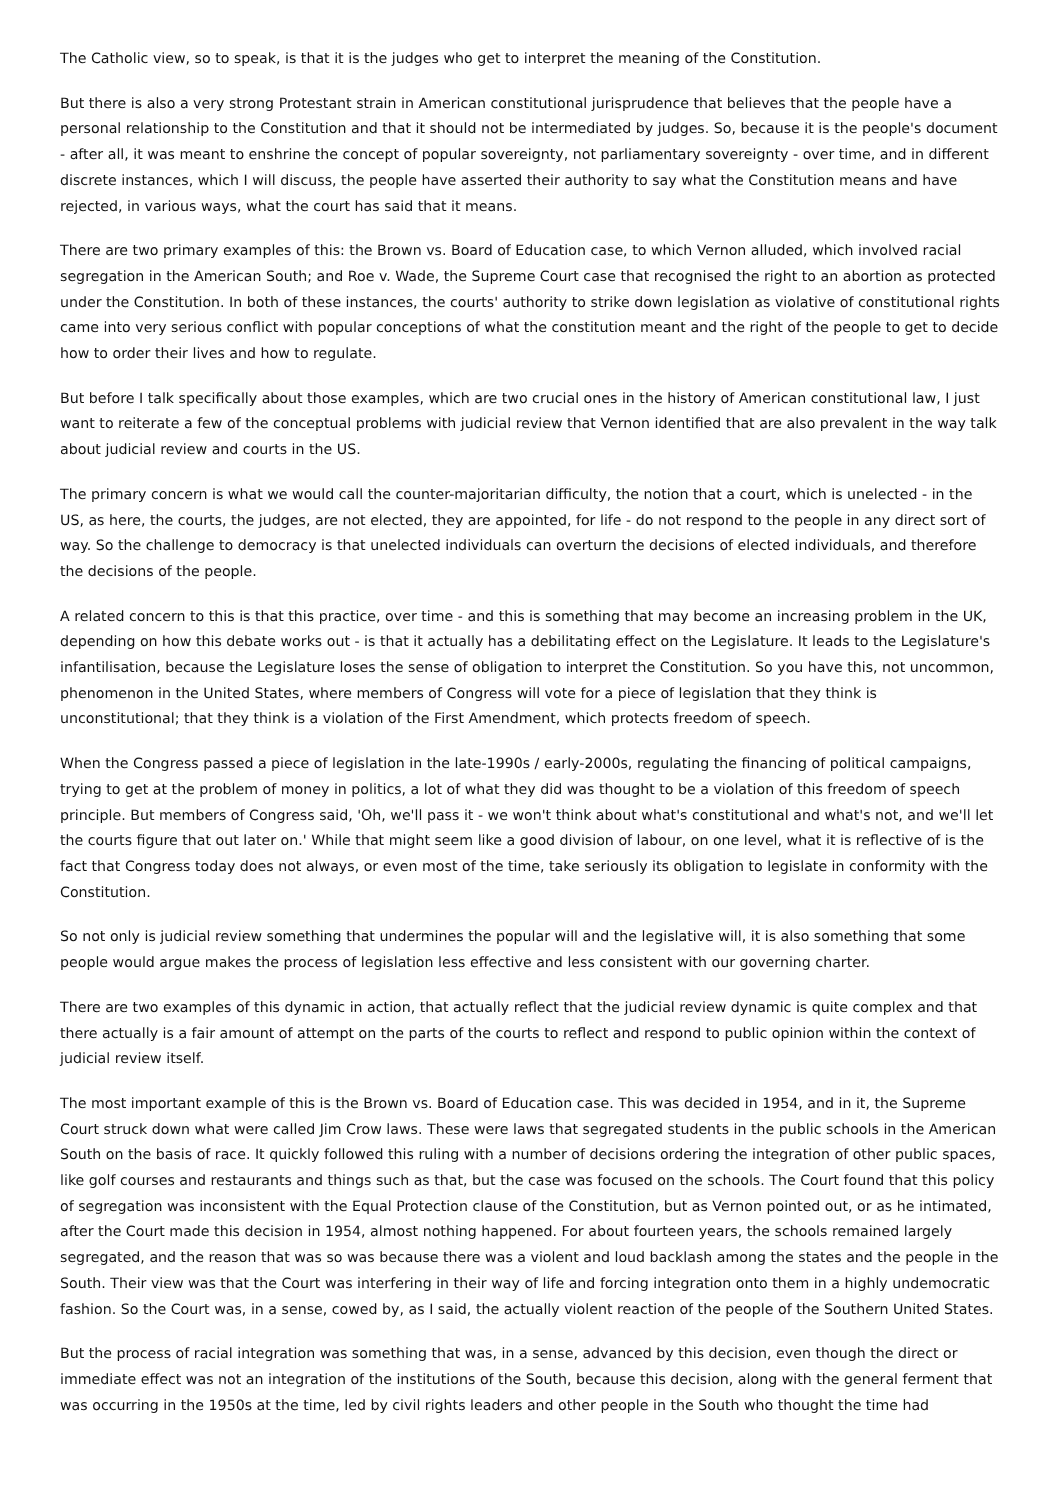The Catholic view, so to speak, is that it is the judges who get to interpret the meaning of the Constitution.
But there is also a very strong Protestant strain in American constitutional jurisprudence that believes that the people have a personal relationship to the Constitution and that it should not be intermediated by judges. So, because it is the people's document - after all, it was meant to enshrine the concept of popular sovereignty, not parliamentary sovereignty - over time, and in different discrete instances, which I will discuss, the people have asserted their authority to say what the Constitution means and have rejected, in various ways, what the court has said that it means.
There are two primary examples of this: the Brown vs. Board of Education case, to which Vernon alluded, which involved racial segregation in the American South; and Roe v. Wade, the Supreme Court case that recognised the right to an abortion as protected under the Constitution. In both of these instances, the courts' authority to strike down legislation as violative of constitutional rights came into very serious conflict with popular conceptions of what the constitution meant and the right of the people to get to decide how to order their lives and how to regulate.
But before I talk specifically about those examples, which are two crucial ones in the history of American constitutional law, I just want to reiterate a few of the conceptual problems with judicial review that Vernon identified that are also prevalent in the way talk about judicial review and courts in the US.
The primary concern is what we would call the counter-majoritarian difficulty, the notion that a court, which is unelected - in the US, as here, the courts, the judges, are not elected, they are appointed, for life - do not respond to the people in any direct sort of way. So the challenge to democracy is that unelected individuals can overturn the decisions of elected individuals, and therefore the decisions of the people.
A related concern to this is that this practice, over time - and this is something that may become an increasing problem in the UK, depending on how this debate works out - is that it actually has a debilitating effect on the Legislature. It leads to the Legislature's infantilisation, because the Legislature loses the sense of obligation to interpret the Constitution. So you have this, not uncommon, phenomenon in the United States, where members of Congress will vote for a piece of legislation that they think is unconstitutional; that they think is a violation of the First Amendment, which protects freedom of speech.
When the Congress passed a piece of legislation in the late-1990s / early-2000s, regulating the financing of political campaigns, trying to get at the problem of money in politics, a lot of what they did was thought to be a violation of this freedom of speech principle. But members of Congress said, 'Oh, we'll pass it - we won't think about what's constitutional and what's not, and we'll let the courts figure that out later on.' While that might seem like a good division of labour, on one level, what it is reflective of is the fact that Congress today does not always, or even most of the time, take seriously its obligation to legislate in conformity with the Constitution.
So not only is judicial review something that undermines the popular will and the legislative will, it is also something that some people would argue makes the process of legislation less effective and less consistent with our governing charter.
There are two examples of this dynamic in action, that actually reflect that the judicial review dynamic is quite complex and that there actually is a fair amount of attempt on the parts of the courts to reflect and respond to public opinion within the context of judicial review itself.
The most important example of this is the Brown vs. Board of Education case. This was decided in 1954, and in it, the Supreme Court struck down what were called Jim Crow laws. These were laws that segregated students in the public schools in the American South on the basis of race. It quickly followed this ruling with a number of decisions ordering the integration of other public spaces, like golf courses and restaurants and things such as that, but the case was focused on the schools. The Court found that this policy of segregation was inconsistent with the Equal Protection clause of the Constitution, but as Vernon pointed out, or as he intimated, after the Court made this decision in 1954, almost nothing happened. For about fourteen years, the schools remained largely segregated, and the reason that was so was because there was a violent and loud backlash among the states and the people in the South. Their view was that the Court was interfering in their way of life and forcing integration onto them in a highly undemocratic fashion. So the Court was, in a sense, cowed by, as I said, the actually violent reaction of the people of the Southern United States.
But the process of racial integration was something that was, in a sense, advanced by this decision, even though the direct or immediate effect was not an integration of the institutions of the South, because this decision, along with the general ferment that was occurring in the 1950s at the time, led by civil rights leaders and other people in the South who thought the time had